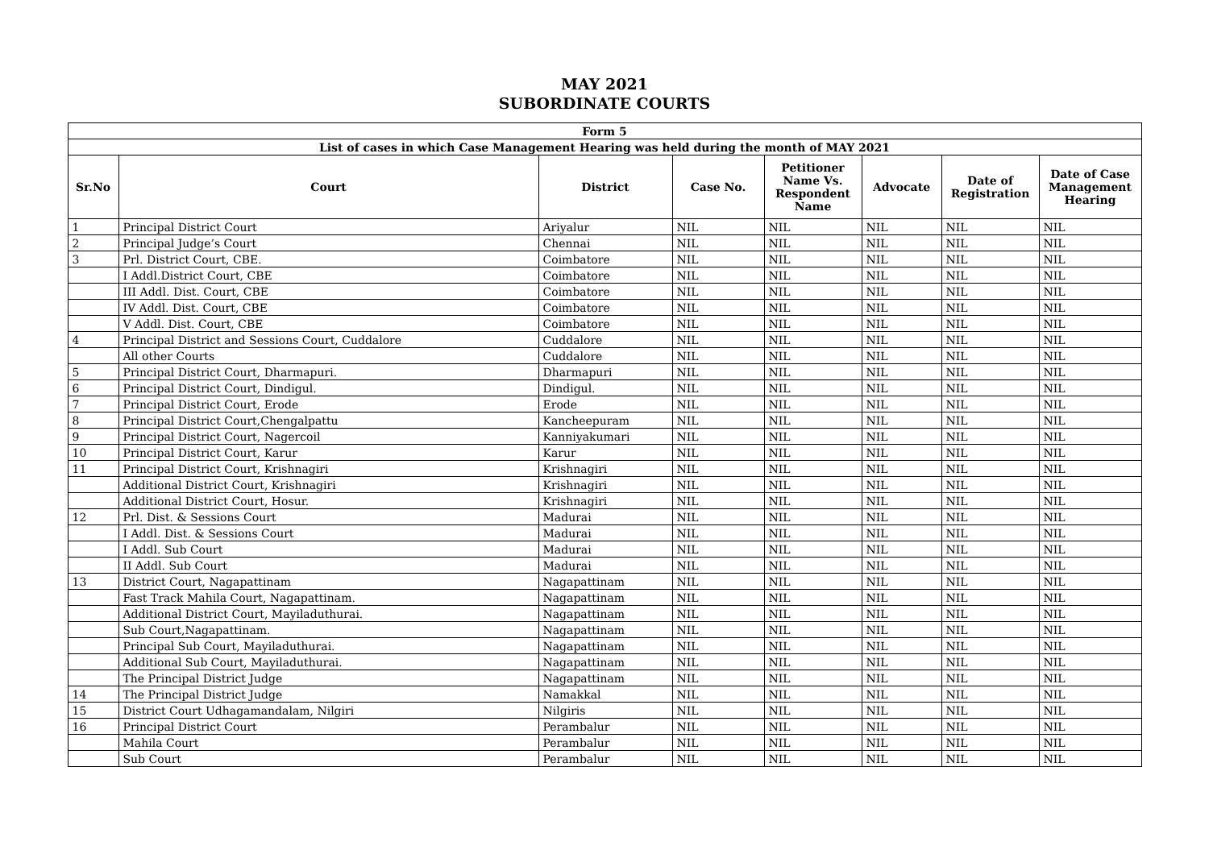MAY 2021
SUBORDINATE COURTS
| Form 5 | | | | | | | |
| --- | --- | --- | --- | --- | --- | --- | --- |
| List of cases in which Case Management Hearing was held during the month of MAY 2021 | | | | | | | |
| Sr.No | Court | District | Case No. | Petitioner Name Vs. Respondent Name | Advocate | Date of Registration | Date of Case Management Hearing |
| 1 | Principal District Court | Ariyalur | NIL | NIL | NIL | NIL | NIL |
| 2 | Principal Judge’s Court | Chennai | NIL | NIL | NIL | NIL | NIL |
| 3 | Prl. District Court, CBE. | Coimbatore | NIL | NIL | NIL | NIL | NIL |
| | I Addl.District Court, CBE | Coimbatore | NIL | NIL | NIL | NIL | NIL |
| | III Addl. Dist. Court, CBE | Coimbatore | NIL | NIL | NIL | NIL | NIL |
| | IV Addl. Dist. Court, CBE | Coimbatore | NIL | NIL | NIL | NIL | NIL |
| | V Addl. Dist. Court, CBE | Coimbatore | NIL | NIL | NIL | NIL | NIL |
| 4 | Principal District and Sessions Court, Cuddalore | Cuddalore | NIL | NIL | NIL | NIL | NIL |
| | All other Courts | Cuddalore | NIL | NIL | NIL | NIL | NIL |
| 5 | Principal District Court, Dharmapuri. | Dharmapuri | NIL | NIL | NIL | NIL | NIL |
| 6 | Principal District Court, Dindigul. | Dindigul. | NIL | NIL | NIL | NIL | NIL |
| 7 | Principal District Court, Erode | Erode | NIL | NIL | NIL | NIL | NIL |
| 8 | Principal District Court,Chengalpattu | Kancheepuram | NIL | NIL | NIL | NIL | NIL |
| 9 | Principal District Court, Nagercoil | Kanniyakumari | NIL | NIL | NIL | NIL | NIL |
| 10 | Principal District Court, Karur | Karur | NIL | NIL | NIL | NIL | NIL |
| 11 | Principal District Court, Krishnagiri | Krishnagiri | NIL | NIL | NIL | NIL | NIL |
| | Additional District Court, Krishnagiri | Krishnagiri | NIL | NIL | NIL | NIL | NIL |
| | Additional District Court, Hosur. | Krishnagiri | NIL | NIL | NIL | NIL | NIL |
| 12 | Prl. Dist. & Sessions Court | Madurai | NIL | NIL | NIL | NIL | NIL |
| | I Addl. Dist. & Sessions Court | Madurai | NIL | NIL | NIL | NIL | NIL |
| | I Addl. Sub Court | Madurai | NIL | NIL | NIL | NIL | NIL |
| | II Addl. Sub Court | Madurai | NIL | NIL | NIL | NIL | NIL |
| 13 | District Court, Nagapattinam | Nagapattinam | NIL | NIL | NIL | NIL | NIL |
| | Fast Track Mahila Court, Nagapattinam. | Nagapattinam | NIL | NIL | NIL | NIL | NIL |
| | Additional District Court, Mayiladuthurai. | Nagapattinam | NIL | NIL | NIL | NIL | NIL |
| | Sub Court,Nagapattinam. | Nagapattinam | NIL | NIL | NIL | NIL | NIL |
| | Principal Sub Court, Mayiladuthurai. | Nagapattinam | NIL | NIL | NIL | NIL | NIL |
| | Additional Sub Court, Mayiladuthurai. | Nagapattinam | NIL | NIL | NIL | NIL | NIL |
| | The Principal District Judge | Nagapattinam | NIL | NIL | NIL | NIL | NIL |
| 14 | The Principal District Judge | Namakkal | NIL | NIL | NIL | NIL | NIL |
| 15 | District Court Udhagamandalam, Nilgiri | Nilgiris | NIL | NIL | NIL | NIL | NIL |
| 16 | Principal District Court | Perambalur | NIL | NIL | NIL | NIL | NIL |
| | Mahila Court | Perambalur | NIL | NIL | NIL | NIL | NIL |
| | Sub Court | Perambalur | NIL | NIL | NIL | NIL | NIL |